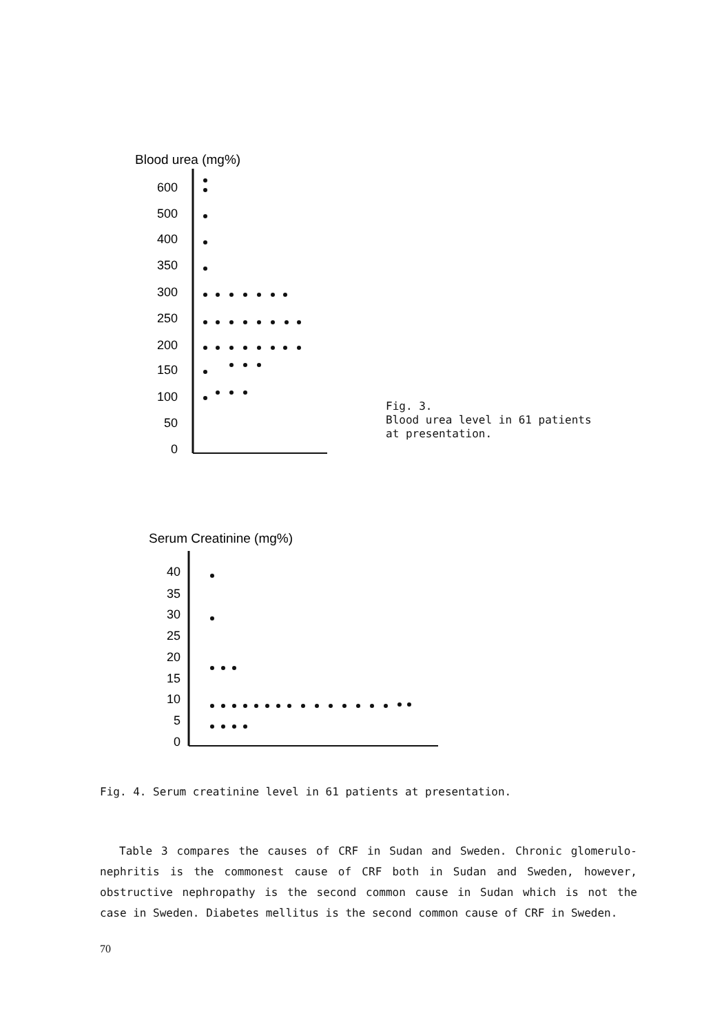Blood urea (mg%)
600
500
400
350
300
250
200
150
100
50
0
Fig. 3.
Blood urea level in 61 patients
at presentation.
Serum Creatinine (mg%)
40
35
30
25
20
15
10
5
0
Fig. 4. Serum creatinine level in 61 patients at presentation.
Table 3 compares the causes of CRF in Sudan and Sweden. Chronic glomerulo-nephritis is the commonest cause of CRF both in Sudan and Sweden, however, obstructive nephropathy is the second common cause in Sudan which is not the case in Sweden. Diabetes mellitus is the second common cause of CRF in Sweden.
70